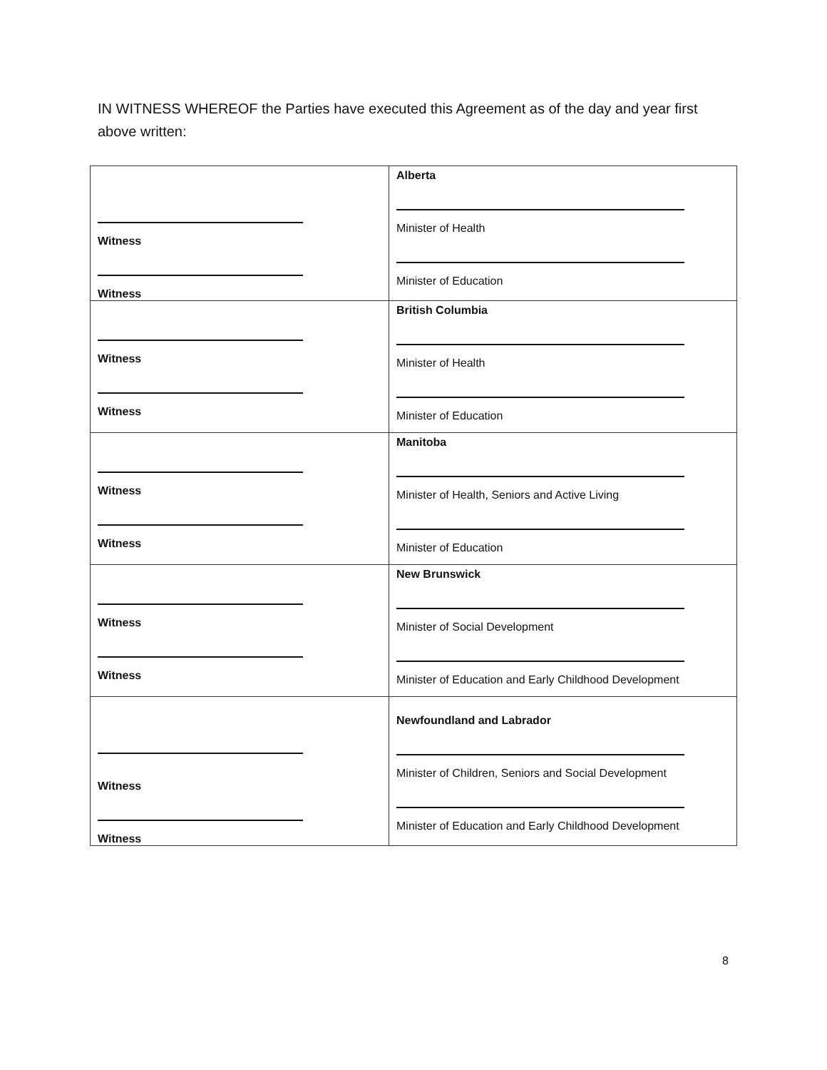IN WITNESS WHEREOF the Parties have executed this Agreement as of the day and year first above written:
| Witness Witness | Alberta Minister of Health Minister of Education |
| Witness Witness | British Columbia Minister of Health Minister of Education |
| Witness Witness | Manitoba Minister of Health, Seniors and Active Living Minister of Education |
| Witness Witness | New Brunswick Minister of Social Development Minister of Education and Early Childhood Development |
| Witness Witness | Newfoundland and Labrador Minister of Children, Seniors and Social Development Minister of Education and Early Childhood Development |
8